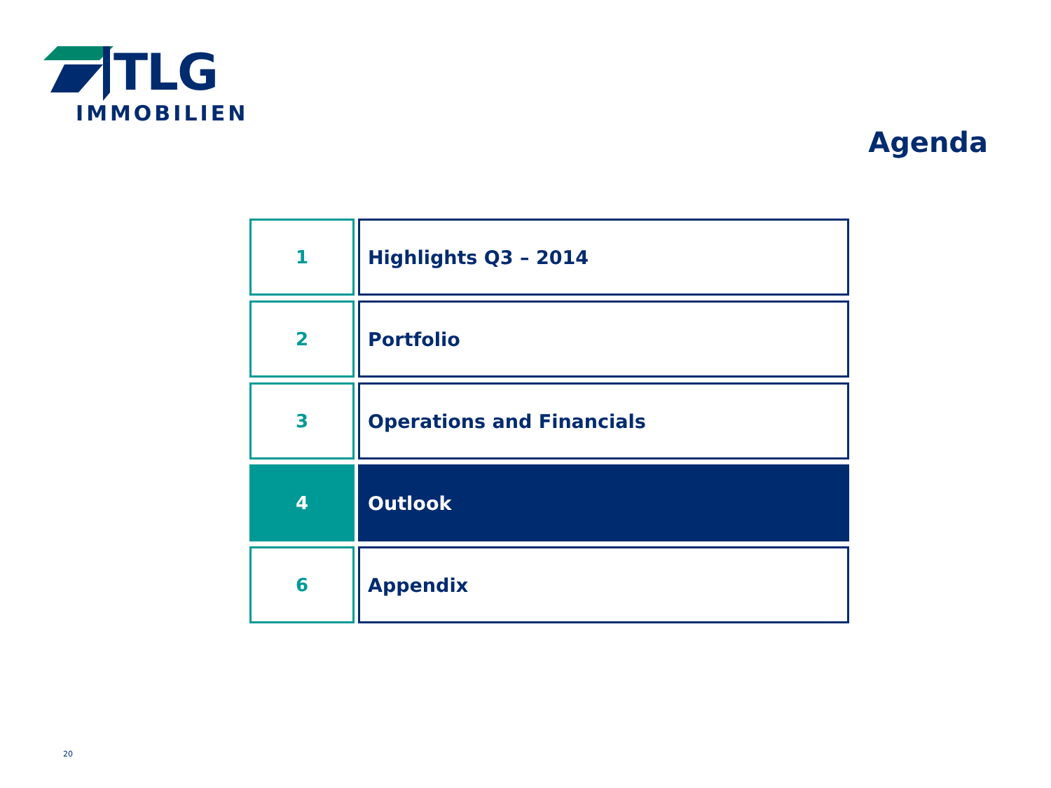TLG
IMMOBILIEN
Agenda
1 Highlights Q3 – 2014
2 Portfolio
3 Operations and Financials
4 Outlook
6 Appendix
20